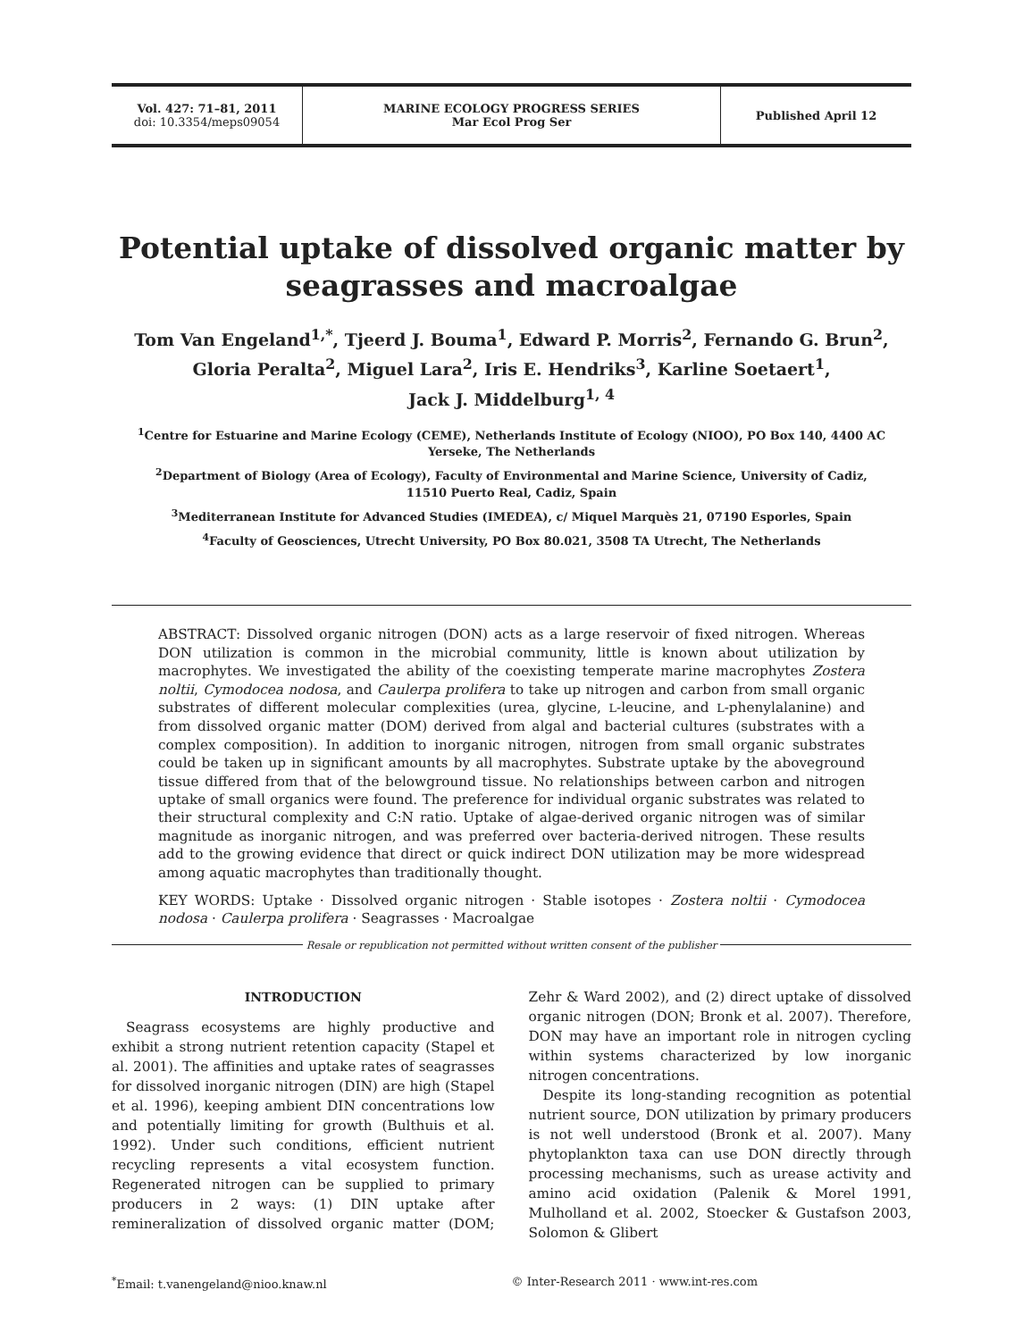Vol. 427: 71–81, 2011
doi: 10.3354/meps09054
MARINE ECOLOGY PROGRESS SERIES
Mar Ecol Prog Ser
Published April 12
Potential uptake of dissolved organic matter by seagrasses and macroalgae
Tom Van Engeland<sup>1,*</sup>, Tjeerd J. Bouma<sup>1</sup>, Edward P. Morris<sup>2</sup>, Fernando G. Brun<sup>2</sup>,
Gloria Peralta<sup>2</sup>, Miguel Lara<sup>2</sup>, Iris E. Hendriks<sup>3</sup>, Karline Soetaert<sup>1</sup>,
Jack J. Middelburg<sup>1, 4</sup>
<sup>1</sup> Centre for Estuarine and Marine Ecology (CEME), Netherlands Institute of Ecology (NIOO), PO Box 140, 4400 AC Yerseke, The Netherlands
<sup>2</sup> Department of Biology (Area of Ecology), Faculty of Environmental and Marine Science, University of Cadiz,
11510 Puerto Real, Cadiz, Spain
<sup>3</sup> Mediterranean Institute for Advanced Studies (IMEDEA), c/ Miquel Marquès 21, 07190 Esporles, Spain
<sup>4</sup> Faculty of Geosciences, Utrecht University, PO Box 80.021, 3508 TA Utrecht, The Netherlands
ABSTRACT: Dissolved organic nitrogen (DON) acts as a large reservoir of fixed nitrogen. Whereas DON utilization is common in the microbial community, little is known about utilization by macrophytes. We investigated the ability of the coexisting temperate marine macrophytes Zostera noltii, Cymodocea nodosa, and Caulerpa prolifera to take up nitrogen and carbon from small organic substrates of different molecular complexities (urea, glycine, L-leucine, and L-phenylalanine) and from dissolved organic matter (DOM) derived from algal and bacterial cultures (substrates with a complex composition). In addition to inorganic nitrogen, nitrogen from small organic substrates could be taken up in significant amounts by all macrophytes. Substrate uptake by the aboveground tissue differed from that of the belowground tissue. No relationships between carbon and nitrogen uptake of small organics were found. The preference for individual organic substrates was related to their structural complexity and C:N ratio. Uptake of algae-derived organic nitrogen was of similar magnitude as inorganic nitrogen, and was preferred over bacteria-derived nitrogen. These results add to the growing evidence that direct or quick indirect DON utilization may be more widespread among aquatic macrophytes than traditionally thought.
KEY WORDS: Uptake · Dissolved organic nitrogen · Stable isotopes · Zostera noltii · Cymodocea nodosa · Caulerpa prolifera · Seagrasses · Macroalgae
Resale or republication not permitted without written consent of the publisher
INTRODUCTION
Seagrass ecosystems are highly productive and exhibit a strong nutrient retention capacity (Stapel et al. 2001). The affinities and uptake rates of seagrasses for dissolved inorganic nitrogen (DIN) are high (Stapel et al. 1996), keeping ambient DIN concentrations low and potentially limiting for growth (Bulthuis et al. 1992). Under such conditions, efficient nutrient recycling represents a vital ecosystem function. Regenerated nitrogen can be supplied to primary producers in 2 ways: (1) DIN uptake after remineralization of dissolved organic matter (DOM; Zehr & Ward 2002), and (2) direct uptake of dissolved organic nitrogen (DON; Bronk et al. 2007). Therefore, DON may have an important role in nitrogen cycling within systems characterized by low inorganic nitrogen concentrations.
Despite its long-standing recognition as potential nutrient source, DON utilization by primary producers is not well understood (Bronk et al. 2007). Many phytoplankton taxa can use DON directly through processing mechanisms, such as urease activity and amino acid oxidation (Palenik & Morel 1991, Mulholland et al. 2002, Stoecker & Gustafson 2003, Solomon & Glibert
<sup>*</sup> Email: t.vanengeland@nioo.knaw.nl © Inter-Research 2011 · www.int-res.com